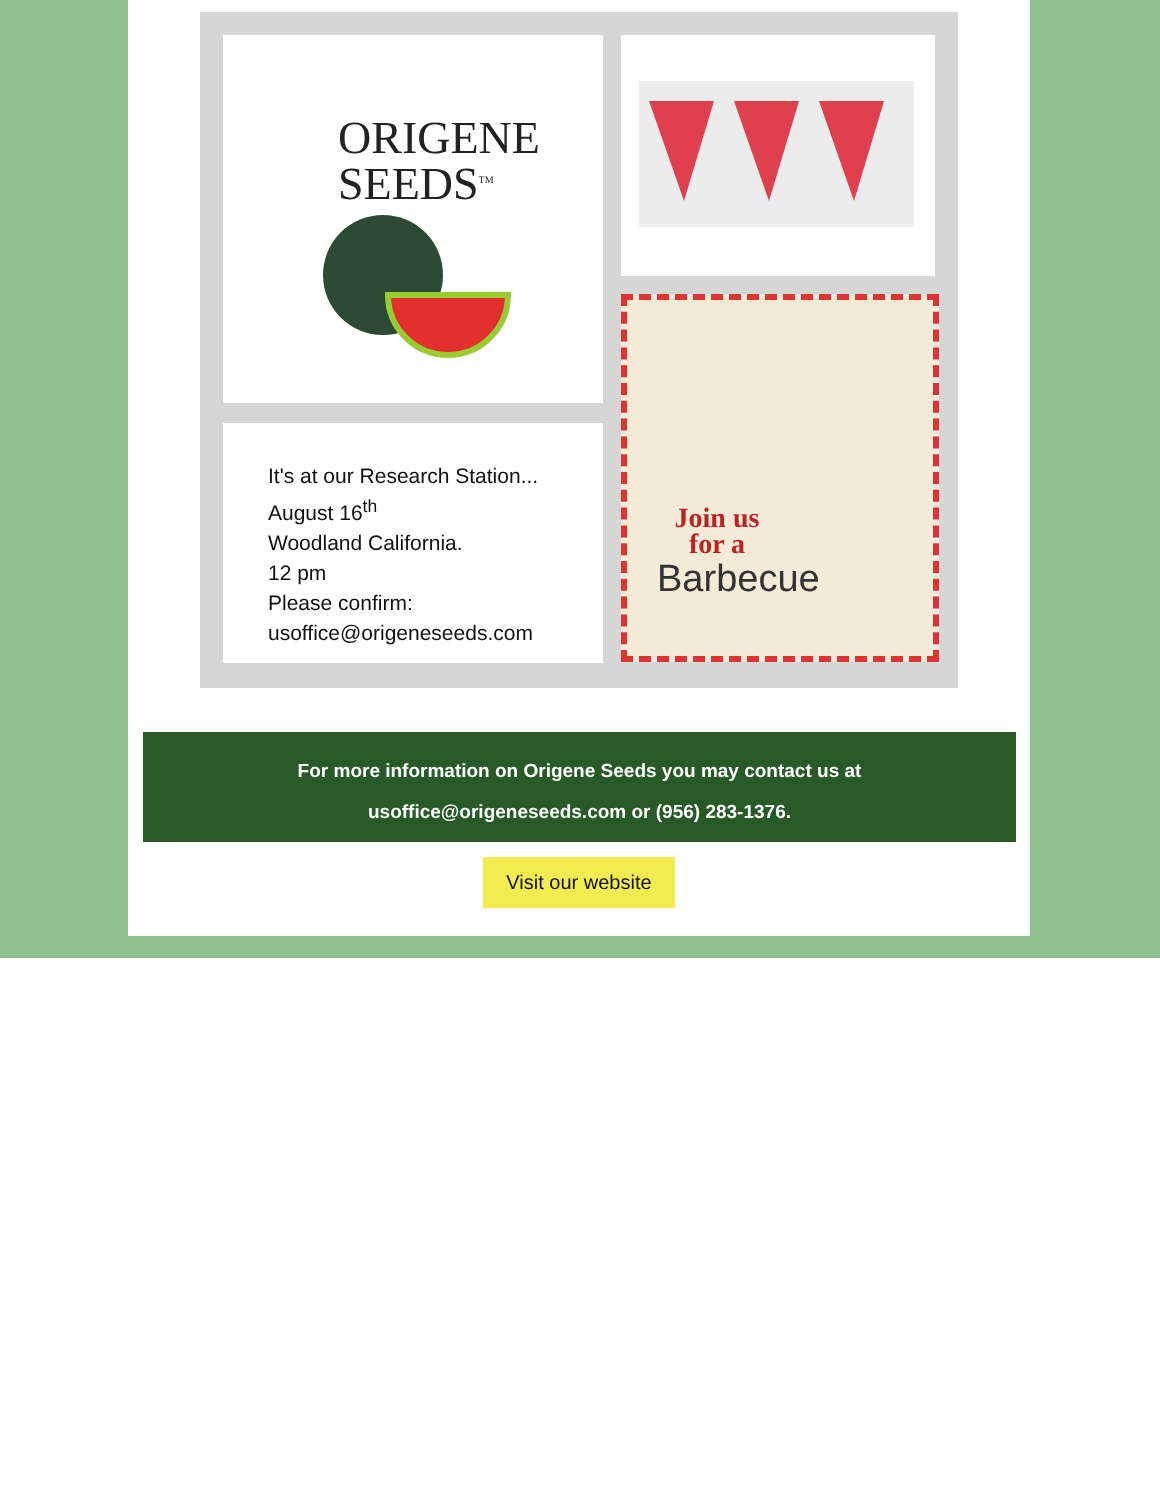ORIGENE
SEEDS<sup>TM</sup>
It's at our Research Station...
August 16<sup>th</sup>
Woodland California.
12 pm
Please confirm:
usoffice@origeneseeds.com
Join us
for a
Barbecue
For more information on Origene Seeds you may contact us at
usoffice@origeneseeds.com or (956) 283-1376.
Visit our website